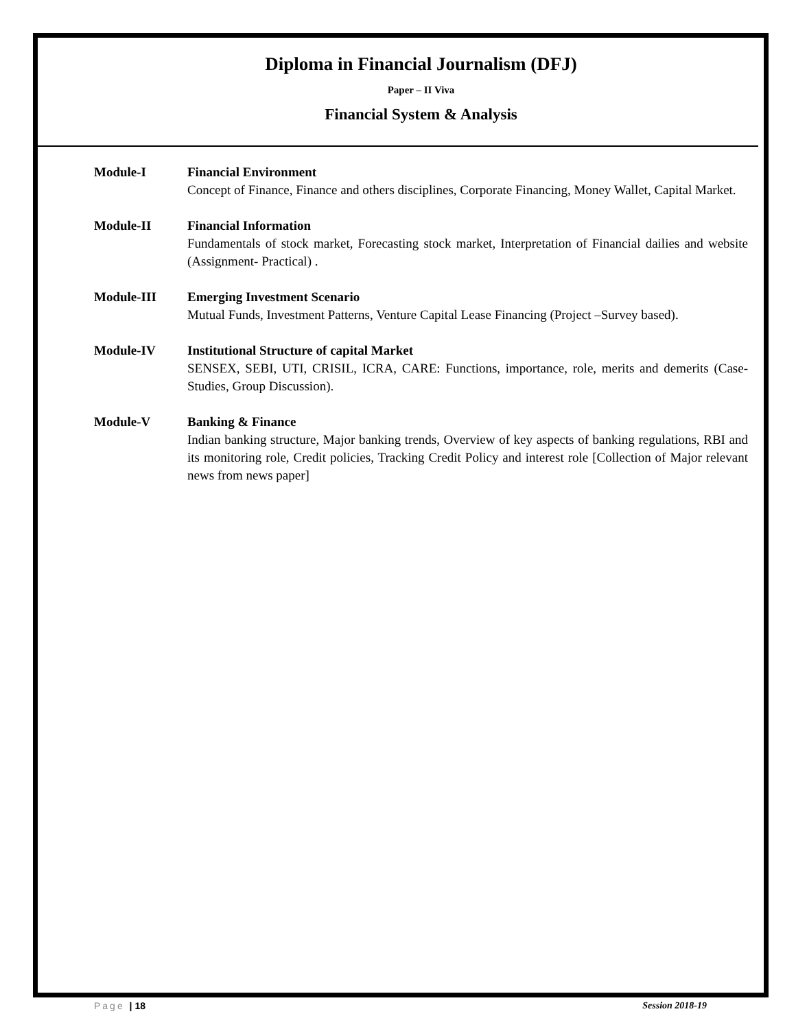Diploma in Financial Journalism (DFJ)
Paper – II Viva
Financial System & Analysis
Module-I Financial Environment
Concept of Finance, Finance and others disciplines, Corporate Financing, Money Wallet, Capital Market.
Module-II Financial Information
Fundamentals of stock market, Forecasting stock market, Interpretation of Financial dailies and website (Assignment- Practical) .
Module-III Emerging Investment Scenario
Mutual Funds, Investment Patterns, Venture Capital Lease Financing (Project –Survey based).
Module-IV Institutional Structure of capital Market
SENSEX, SEBI, UTI, CRISIL, ICRA, CARE: Functions, importance, role, merits and demerits (Case- Studies, Group Discussion).
Module-V Banking & Finance
Indian banking structure, Major banking trends, Overview of key aspects of banking regulations, RBI and its monitoring role, Credit policies, Tracking Credit Policy and interest role [Collection of Major relevant news from news paper]
Page | 18 Session 2018-19